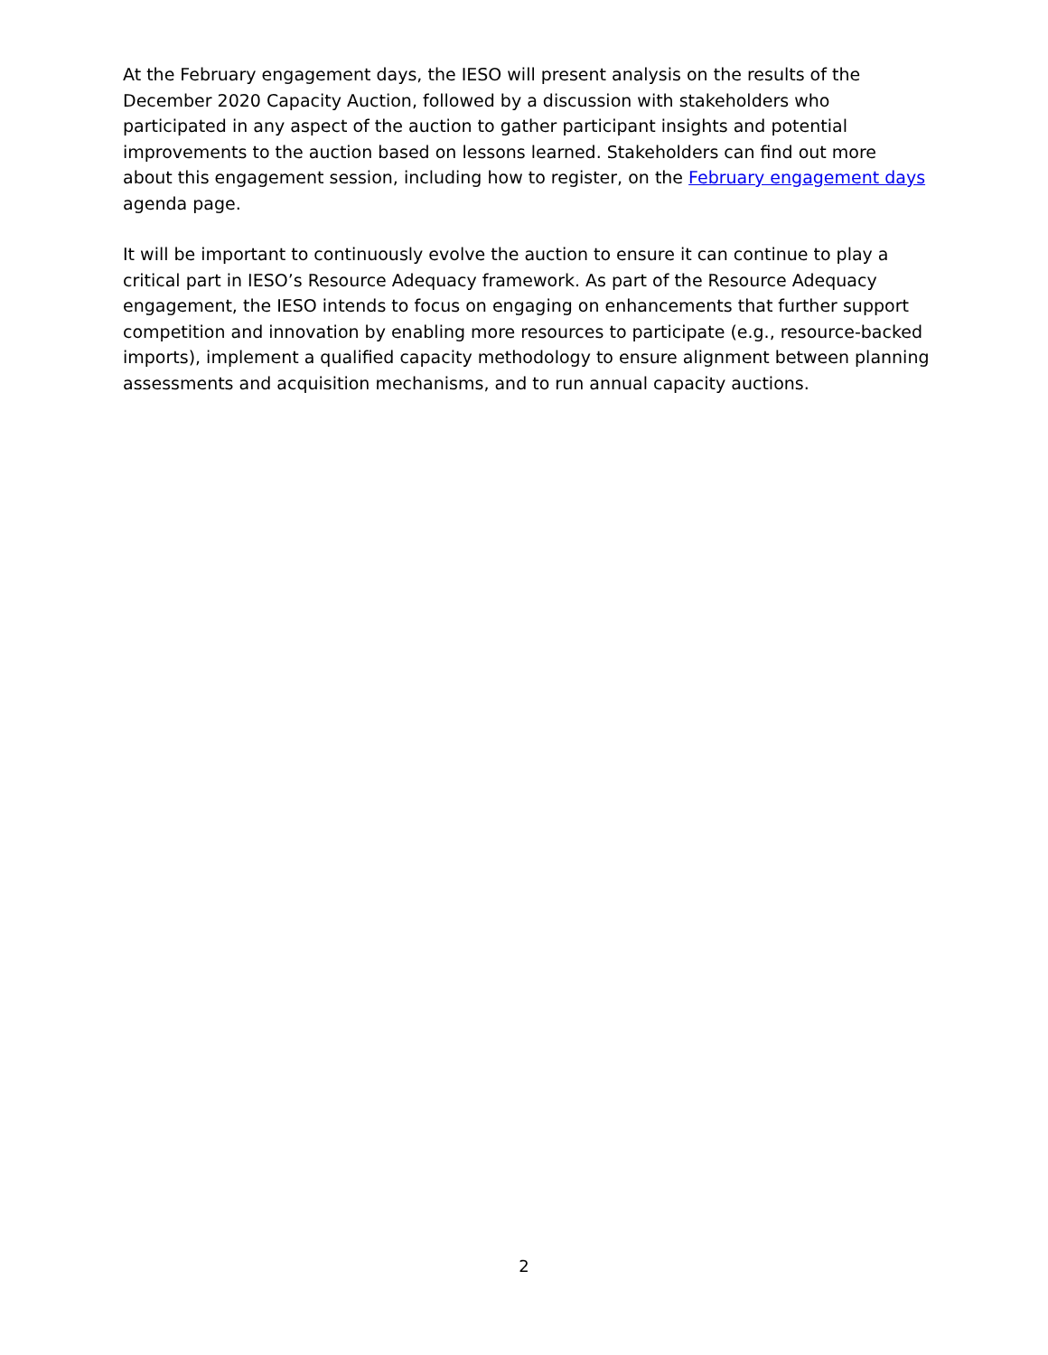At the February engagement days, the IESO will present analysis on the results of the December 2020 Capacity Auction, followed by a discussion with stakeholders who participated in any aspect of the auction to gather participant insights and potential improvements to the auction based on lessons learned. Stakeholders can find out more about this engagement session, including how to register, on the February engagement days agenda page.
It will be important to continuously evolve the auction to ensure it can continue to play a critical part in IESO’s Resource Adequacy framework. As part of the Resource Adequacy engagement, the IESO intends to focus on engaging on enhancements that further support competition and innovation by enabling more resources to participate (e.g., resource-backed imports), implement a qualified capacity methodology to ensure alignment between planning assessments and acquisition mechanisms, and to run annual capacity auctions.
2